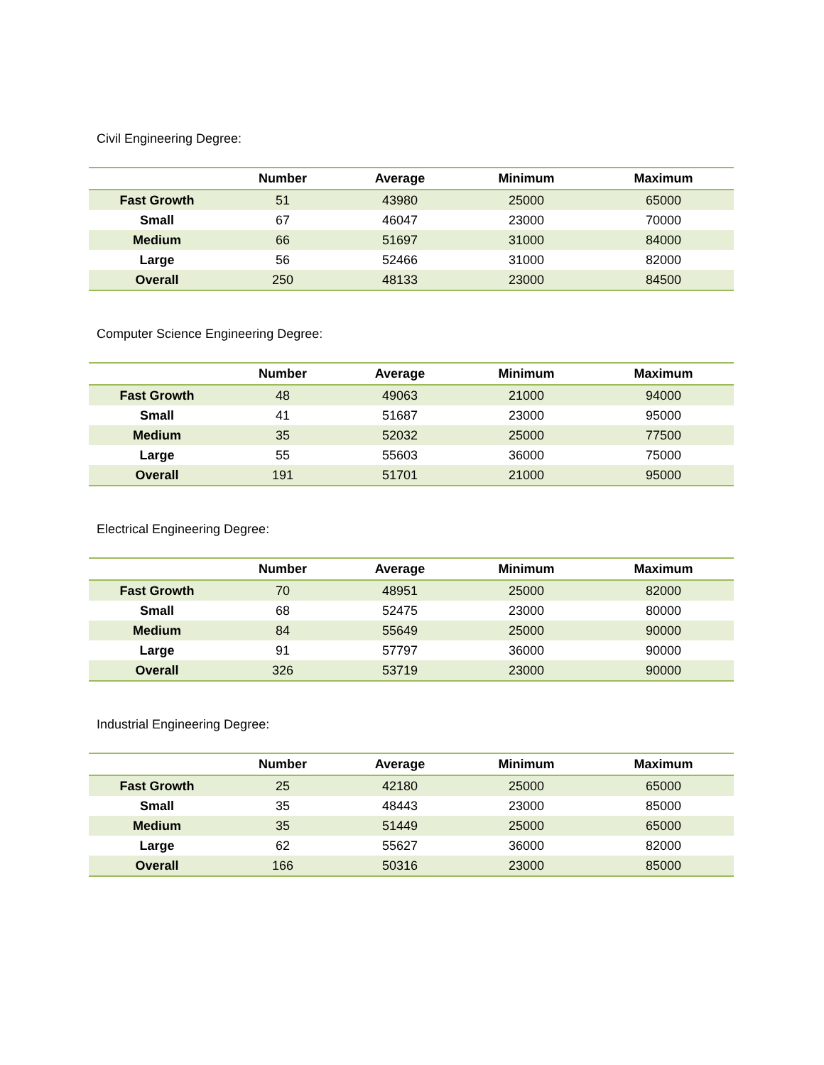Civil Engineering Degree:
| | Number | Average | Minimum | Maximum |
| --- | --- | --- | --- | --- |
| Fast Growth | 51 | 43980 | 25000 | 65000 |
| Small | 67 | 46047 | 23000 | 70000 |
| Medium | 66 | 51697 | 31000 | 84000 |
| Large | 56 | 52466 | 31000 | 82000 |
| Overall | 250 | 48133 | 23000 | 84500 |
Computer Science Engineering Degree:
| | Number | Average | Minimum | Maximum |
| --- | --- | --- | --- | --- |
| Fast Growth | 48 | 49063 | 21000 | 94000 |
| Small | 41 | 51687 | 23000 | 95000 |
| Medium | 35 | 52032 | 25000 | 77500 |
| Large | 55 | 55603 | 36000 | 75000 |
| Overall | 191 | 51701 | 21000 | 95000 |
Electrical Engineering Degree:
| | Number | Average | Minimum | Maximum |
| --- | --- | --- | --- | --- |
| Fast Growth | 70 | 48951 | 25000 | 82000 |
| Small | 68 | 52475 | 23000 | 80000 |
| Medium | 84 | 55649 | 25000 | 90000 |
| Large | 91 | 57797 | 36000 | 90000 |
| Overall | 326 | 53719 | 23000 | 90000 |
Industrial Engineering Degree:
| | Number | Average | Minimum | Maximum |
| --- | --- | --- | --- | --- |
| Fast Growth | 25 | 42180 | 25000 | 65000 |
| Small | 35 | 48443 | 23000 | 85000 |
| Medium | 35 | 51449 | 25000 | 65000 |
| Large | 62 | 55627 | 36000 | 82000 |
| Overall | 166 | 50316 | 23000 | 85000 |